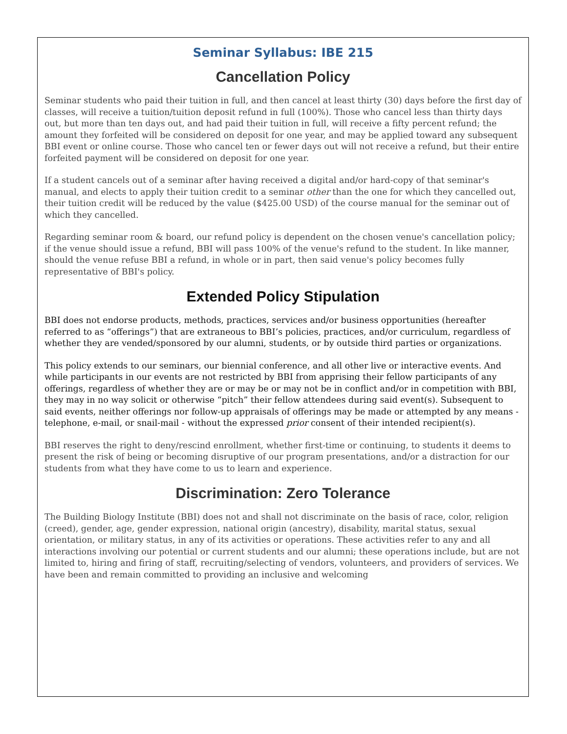Seminar Syllabus: IBE 215
Cancellation Policy
Seminar students who paid their tuition in full, and then cancel at least thirty (30) days before the first day of classes, will receive a tuition/tuition deposit refund in full (100%). Those who cancel less than thirty days out, but more than ten days out, and had paid their tuition in full, will receive a fifty percent refund; the amount they forfeited will be considered on deposit for one year, and may be applied toward any subsequent BBI event or online course. Those who cancel ten or fewer days out will not receive a refund, but their entire forfeited payment will be considered on deposit for one year.
If a student cancels out of a seminar after having received a digital and/or hard-copy of that seminar's manual, and elects to apply their tuition credit to a seminar other than the one for which they cancelled out, their tuition credit will be reduced by the value ($425.00 USD) of the course manual for the seminar out of which they cancelled.
Regarding seminar room & board, our refund policy is dependent on the chosen venue's cancellation policy; if the venue should issue a refund, BBI will pass 100% of the venue's refund to the student. In like manner, should the venue refuse BBI a refund, in whole or in part, then said venue's policy becomes fully representative of BBI's policy.
Extended Policy Stipulation
BBI does not endorse products, methods, practices, services and/or business opportunities (hereafter referred to as “offerings”) that are extraneous to BBI’s policies, practices, and/or curriculum, regardless of whether they are vended/sponsored by our alumni, students, or by outside third parties or organizations.
This policy extends to our seminars, our biennial conference, and all other live or interactive events. And while participants in our events are not restricted by BBI from apprising their fellow participants of any offerings, regardless of whether they are or may be or may not be in conflict and/or in competition with BBI, they may in no way solicit or otherwise “pitch” their fellow attendees during said event(s). Subsequent to said events, neither offerings nor follow-up appraisals of offerings may be made or attempted by any means - telephone, e-mail, or snail-mail - without the expressed prior consent of their intended recipient(s).
BBI reserves the right to deny/rescind enrollment, whether first-time or continuing, to students it deems to present the risk of being or becoming disruptive of our program presentations, and/or a distraction for our students from what they have come to us to learn and experience.
Discrimination: Zero Tolerance
The Building Biology Institute (BBI) does not and shall not discriminate on the basis of race, color, religion (creed), gender, age, gender expression, national origin (ancestry), disability, marital status, sexual orientation, or military status, in any of its activities or operations. These activities refer to any and all interactions involving our potential or current students and our alumni; these operations include, but are not limited to, hiring and firing of staff, recruiting/selecting of vendors, volunteers, and providers of services. We have been and remain committed to providing an inclusive and welcoming